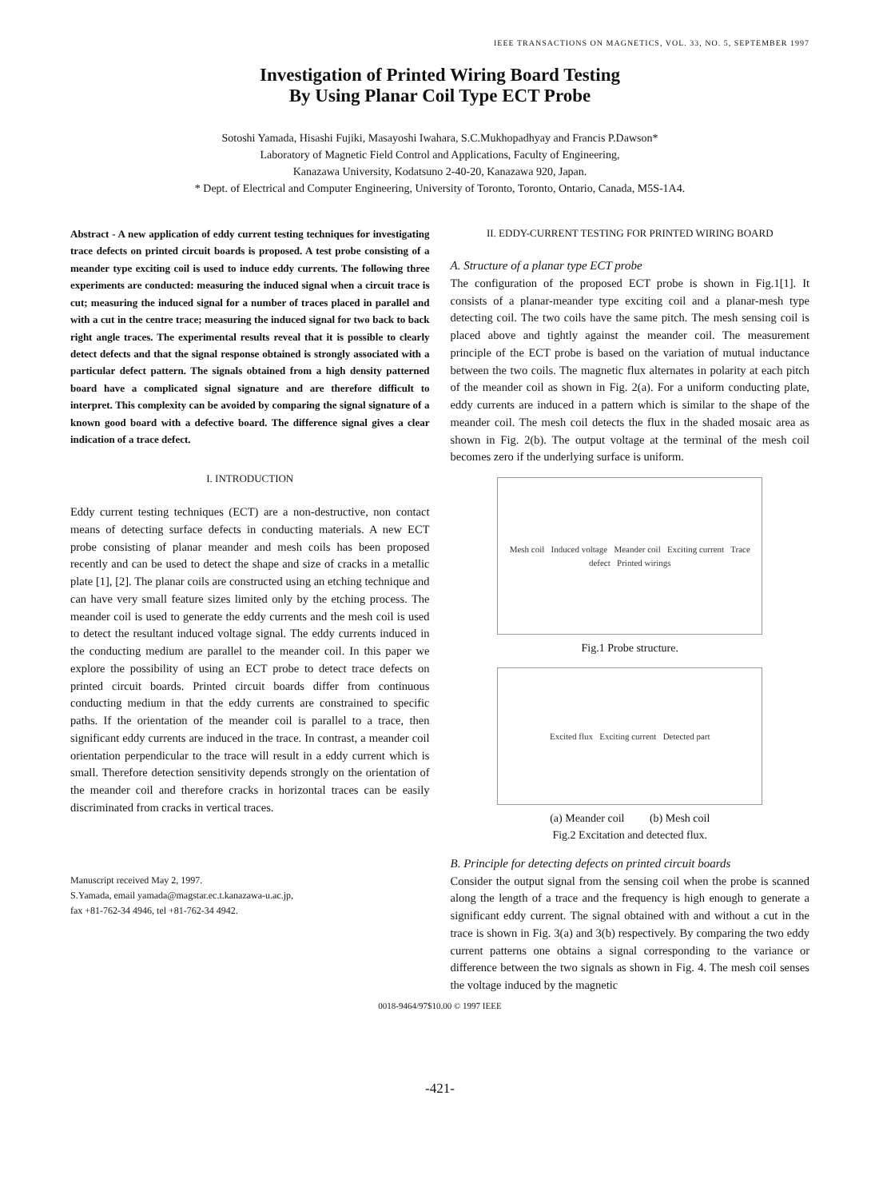IEEE TRANSACTIONS ON MAGNETICS, VOL. 33, NO. 5, SEPTEMBER 1997
Investigation of Printed Wiring Board Testing
By Using Planar Coil Type ECT Probe
Sotoshi Yamada, Hisashi Fujiki, Masayoshi Iwahara, S.C.Mukhopadhyay and Francis P.Dawson*
Laboratory of Magnetic Field Control and Applications, Faculty of Engineering,
Kanazawa University, Kodatsuno 2-40-20, Kanazawa 920, Japan.
* Dept. of Electrical and Computer Engineering, University of Toronto, Toronto, Ontario, Canada, M5S-1A4.
Abstract - A new application of eddy current testing techniques for investigating trace defects on printed circuit boards is proposed. A test probe consisting of a meander type exciting coil is used to induce eddy currents. The following three experiments are conducted: measuring the induced signal when a circuit trace is cut; measuring the induced signal for a number of traces placed in parallel and with a cut in the centre trace; measuring the induced signal for two back to back right angle traces. The experimental results reveal that it is possible to clearly detect defects and that the signal response obtained is strongly associated with a particular defect pattern. The signals obtained from a high density patterned board have a complicated signal signature and are therefore difficult to interpret. This complexity can be avoided by comparing the signal signature of a known good board with a defective board. The difference signal gives a clear indication of a trace defect.
I. INTRODUCTION
Eddy current testing techniques (ECT) are a non-destructive, non contact means of detecting surface defects in conducting materials. A new ECT probe consisting of planar meander and mesh coils has been proposed recently and can be used to detect the shape and size of cracks in a metallic plate [1], [2]. The planar coils are constructed using an etching technique and can have very small feature sizes limited only by the etching process. The meander coil is used to generate the eddy currents and the mesh coil is used to detect the resultant induced voltage signal. The eddy currents induced in the conducting medium are parallel to the meander coil. In this paper we explore the possibility of using an ECT probe to detect trace defects on printed circuit boards. Printed circuit boards differ from continuous conducting medium in that the eddy currents are constrained to specific paths. If the orientation of the meander coil is parallel to a trace, then significant eddy currents are induced in the trace. In contrast, a meander coil orientation perpendicular to the trace will result in a eddy current which is small. Therefore detection sensitivity depends strongly on the orientation of the meander coil and therefore cracks in horizontal traces can be easily discriminated from cracks in vertical traces.
Manuscript received May 2, 1997.
S.Yamada, email yamada@magstar.ec.t.kanazawa-u.ac.jp,
fax +81-762-34 4946, tel +81-762-34 4942.
II. EDDY-CURRENT TESTING FOR PRINTED WIRING BOARD
A. Structure of a planar type ECT probe
The configuration of the proposed ECT probe is shown in Fig.1[1]. It consists of a planar-meander type exciting coil and a planar-mesh type detecting coil. The two coils have the same pitch. The mesh sensing coil is placed above and tightly against the meander coil. The measurement principle of the ECT probe is based on the variation of mutual inductance between the two coils. The magnetic flux alternates in polarity at each pitch of the meander coil as shown in Fig. 2(a). For a uniform conducting plate, eddy currents are induced in a pattern which is similar to the shape of the meander coil. The mesh coil detects the flux in the shaded mosaic area as shown in Fig. 2(b). The output voltage at the terminal of the mesh coil becomes zero if the underlying surface is uniform.
Mesh coil Induced voltage Meander coil Exciting current Trace defect Printed wirings
Fig.1 Probe structure.
Excited flux Exciting current Detected part
(a) Meander coil (b) Mesh coil
Fig.2 Excitation and detected flux.
B. Principle for detecting defects on printed circuit boards
Consider the output signal from the sensing coil when the probe is scanned along the length of a trace and the frequency is high enough to generate a significant eddy current. The signal obtained with and without a cut in the trace is shown in Fig. 3(a) and 3(b) respectively. By comparing the two eddy current patterns one obtains a signal corresponding to the variance or difference between the two signals as shown in Fig. 4. The mesh coil senses the voltage induced by the magnetic
0018-9464/97$10.00 © 1997 IEEE
-421-